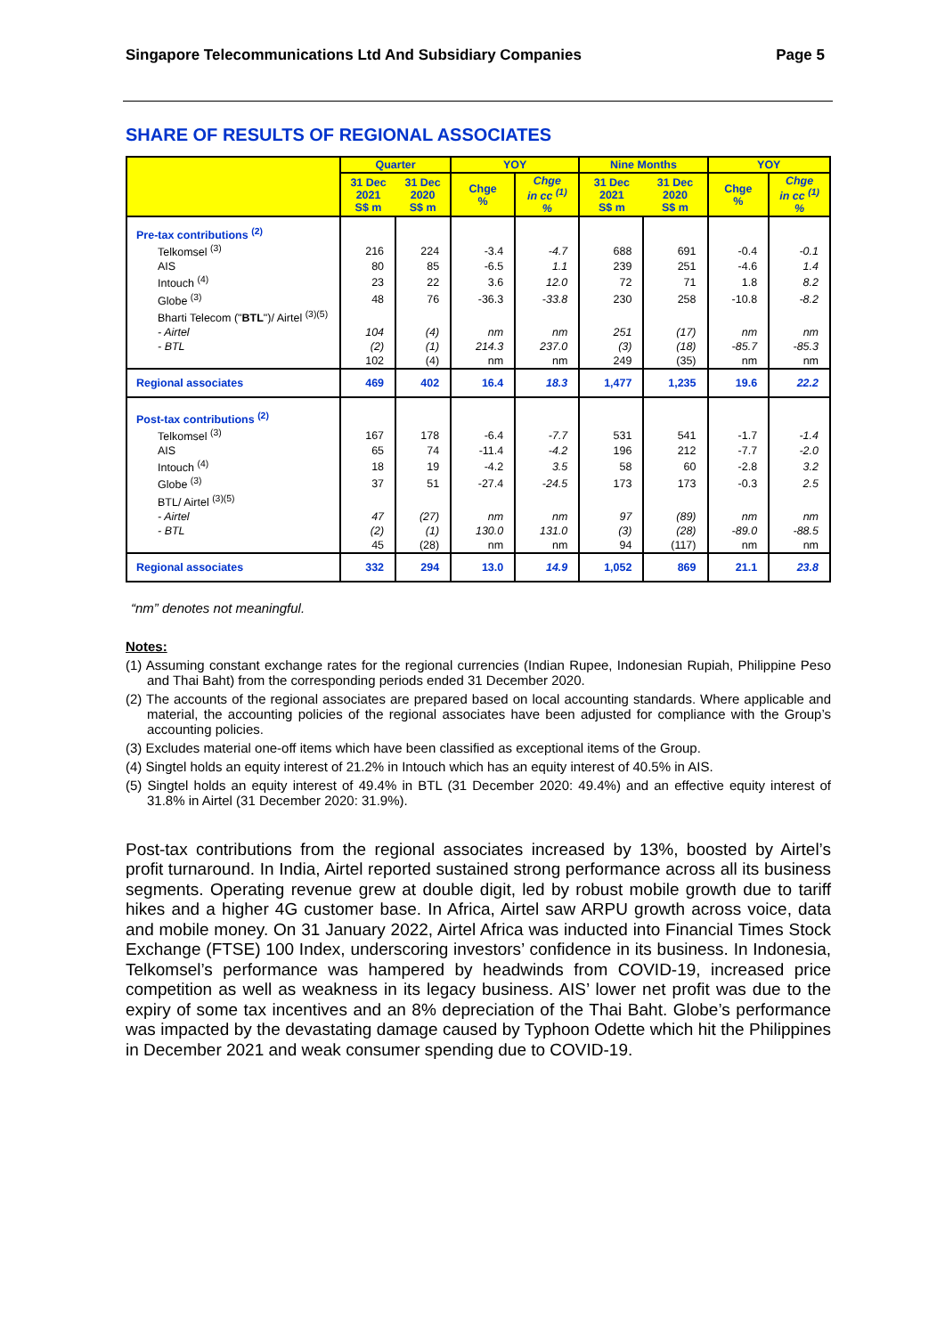Singapore Telecommunications Ltd And Subsidiary Companies Page 5
SHARE OF RESULTS OF REGIONAL ASSOCIATES
| | Quarter | | YOY | | Nine Months | | YOY | |
| --- | --- | --- | --- | --- | --- | --- | --- | --- |
| | 31 Dec 2021 S$ m | 31 Dec 2020 S$ m | Chge % | Chge in cc <sup>(1)</sup> % | 31 Dec 2021 S$ m | 31 Dec 2020 S$ m | Chge % | Chge in cc <sup>(1)</sup> % |
| Pre-tax contributions <sup>(2)</sup> | | | | | | | | |
| Telkomsel <sup>(3)</sup> | 216 | 224 | -3.4 | -4.7 | 688 | 691 | -0.4 | -0.1 |
| AIS | 80 | 85 | -6.5 | 1.1 | 239 | 251 | -4.6 | 1.4 |
| Intouch <sup>(4)</sup> | 23 | 22 | 3.6 | 12.0 | 72 | 71 | 1.8 | 8.2 |
| Globe <sup>(3)</sup> | 48 | 76 | -36.3 | -33.8 | 230 | 258 | -10.8 | -8.2 |
| Bharti Telecom (" BTL ")/ Airtel <sup>(3)(5)</sup> | | | | | | | | |
| - Airtel | 104 | (4) | nm | nm | 251 | (17) | nm | nm |
| - BTL | (2) | (1) | 214.3 | 237.0 | (3) | (18) | -85.7 | -85.3 |
| | 102 | (4) | nm | nm | 249 | (35) | nm | nm |
| Regional associates | 469 | 402 | 16.4 | 18.3 | 1,477 | 1,235 | 19.6 | 22.2 |
| Post-tax contributions <sup>(2)</sup> | | | | | | | | |
| Telkomsel <sup>(3)</sup> | 167 | 178 | -6.4 | -7.7 | 531 | 541 | -1.7 | -1.4 |
| AIS | 65 | 74 | -11.4 | -4.2 | 196 | 212 | -7.7 | -2.0 |
| Intouch <sup>(4)</sup> | 18 | 19 | -4.2 | 3.5 | 58 | 60 | -2.8 | 3.2 |
| Globe <sup>(3)</sup> | 37 | 51 | -27.4 | -24.5 | 173 | 173 | -0.3 | 2.5 |
| BTL/ Airtel <sup>(3)(5)</sup> | | | | | | | | |
| - Airtel | 47 | (27) | nm | nm | 97 | (89) | nm | nm |
| - BTL | (2) | (1) | 130.0 | 131.0 | (3) | (28) | -89.0 | -88.5 |
| | 45 | (28) | nm | nm | 94 | (117) | nm | nm |
| Regional associates | 332 | 294 | 13.0 | 14.9 | 1,052 | 869 | 21.1 | 23.8 |
“nm” denotes not meaningful.
Notes:
(1) Assuming constant exchange rates for the regional currencies (Indian Rupee, Indonesian Rupiah, Philippine Peso and Thai Baht) from the corresponding periods ended 31 December 2020.
(2) The accounts of the regional associates are prepared based on local accounting standards. Where applicable and material, the accounting policies of the regional associates have been adjusted for compliance with the Group’s accounting policies.
(3) Excludes material one-off items which have been classified as exceptional items of the Group.
(4) Singtel holds an equity interest of 21.2% in Intouch which has an equity interest of 40.5% in AIS.
(5) Singtel holds an equity interest of 49.4% in BTL (31 December 2020: 49.4%) and an effective equity interest of 31.8% in Airtel (31 December 2020: 31.9%).
Post-tax contributions from the regional associates increased by 13%, boosted by Airtel’s profit turnaround. In India, Airtel reported sustained strong performance across all its business segments. Operating revenue grew at double digit, led by robust mobile growth due to tariff hikes and a higher 4G customer base. In Africa, Airtel saw ARPU growth across voice, data and mobile money. On 31 January 2022, Airtel Africa was inducted into Financial Times Stock Exchange (FTSE) 100 Index, underscoring investors’ confidence in its business. In Indonesia, Telkomsel’s performance was hampered by headwinds from COVID-19, increased price competition as well as weakness in its legacy business. AIS’ lower net profit was due to the expiry of some tax incentives and an 8% depreciation of the Thai Baht. Globe’s performance was impacted by the devastating damage caused by Typhoon Odette which hit the Philippines in December 2021 and weak consumer spending due to COVID-19.